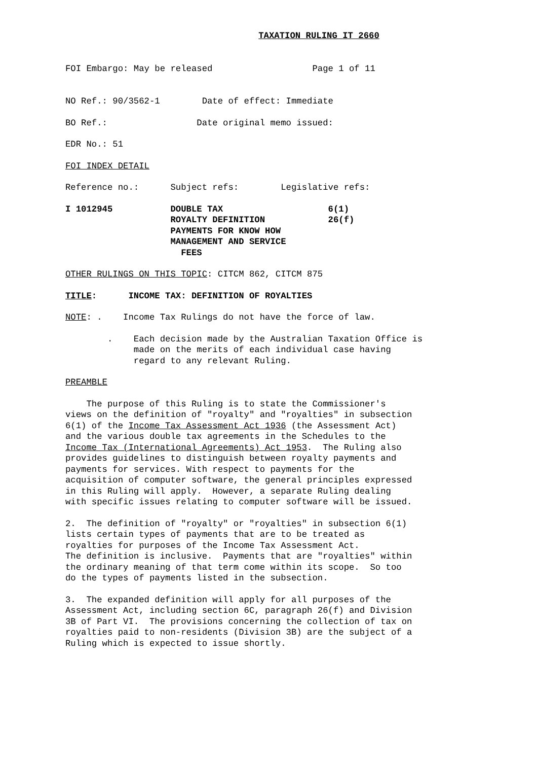TAXATION RULING IT 2660
FOI Embargo: May be released Page 1 of 11
NO Ref.: 90/3562-1 Date of effect: Immediate
BO Ref.: Date original memo issued:
EDR No.: 51
FOI INDEX DETAIL
Reference no.: Subject refs: Legislative refs:
I 1012945 DOUBLE TAX 6(1) ROYALTY DEFINITION 26(f) PAYMENTS FOR KNOW HOW MANAGEMENT AND SERVICE FEES
OTHER RULINGS ON THIS TOPIC: CITCM 862, CITCM 875
TITLE: INCOME TAX: DEFINITION OF ROYALTIES
NOTE: . Income Tax Rulings do not have the force of law.
. Each decision made by the Australian Taxation Office is made on the merits of each individual case having regard to any relevant Ruling.
PREAMBLE
The purpose of this Ruling is to state the Commissioner's views on the definition of "royalty" and "royalties" in subsection 6(1) of the Income Tax Assessment Act 1936 (the Assessment Act) and the various double tax agreements in the Schedules to the Income Tax (International Agreements) Act 1953. The Ruling also provides guidelines to distinguish between royalty payments and payments for services. With respect to payments for the acquisition of computer software, the general principles expressed in this Ruling will apply. However, a separate Ruling dealing with specific issues relating to computer software will be issued.
2. The definition of "royalty" or "royalties" in subsection 6(1) lists certain types of payments that are to be treated as royalties for purposes of the Income Tax Assessment Act. The definition is inclusive. Payments that are "royalties" within the ordinary meaning of that term come within its scope. So too do the types of payments listed in the subsection.
3. The expanded definition will apply for all purposes of the Assessment Act, including section 6C, paragraph 26(f) and Division 3B of Part VI. The provisions concerning the collection of tax on royalties paid to non-residents (Division 3B) are the subject of a Ruling which is expected to issue shortly.